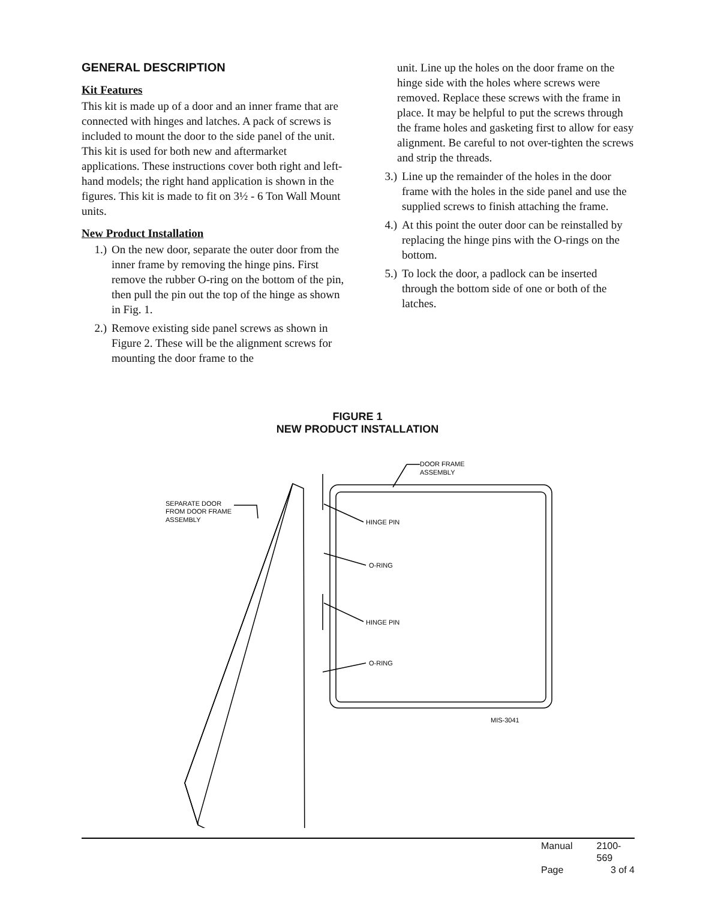GENERAL DESCRIPTION
Kit Features
This kit is made up of a door and an inner frame that are connected with hinges and latches. A pack of screws is included to mount the door to the side panel of the unit. This kit is used for both new and aftermarket applications. These instructions cover both right and left-hand models; the right hand application is shown in the figures. This kit is made to fit on 3½ - 6 Ton Wall Mount units.
New Product Installation
1.) On the new door, separate the outer door from the inner frame by removing the hinge pins. First remove the rubber O-ring on the bottom of the pin, then pull the pin out the top of the hinge as shown in Fig. 1.
2.) Remove existing side panel screws as shown in Figure 2. These will be the alignment screws for mounting the door frame to the
unit. Line up the holes on the door frame on the hinge side with the holes where screws were removed. Replace these screws with the frame in place. It may be helpful to put the screws through the frame holes and gasketing first to allow for easy alignment. Be careful to not over-tighten the screws and strip the threads.
3.) Line up the remainder of the holes in the door frame with the holes in the side panel and use the supplied screws to finish attaching the frame.
4.) At this point the outer door can be reinstalled by replacing the hinge pins with the O-rings on the bottom.
5.) To lock the door, a padlock can be inserted through the bottom side of one or both of the latches.
FIGURE 1
NEW PRODUCT INSTALLATION
DOOR FRAME
ASSEMBLY
SEPARATE DOOR
FROM DOOR FRAME
ASSEMBLY
HINGE PIN
O-RING
HINGE PIN
O-RING
MIS-3041
Manual 2100-569
Page 3 of 4